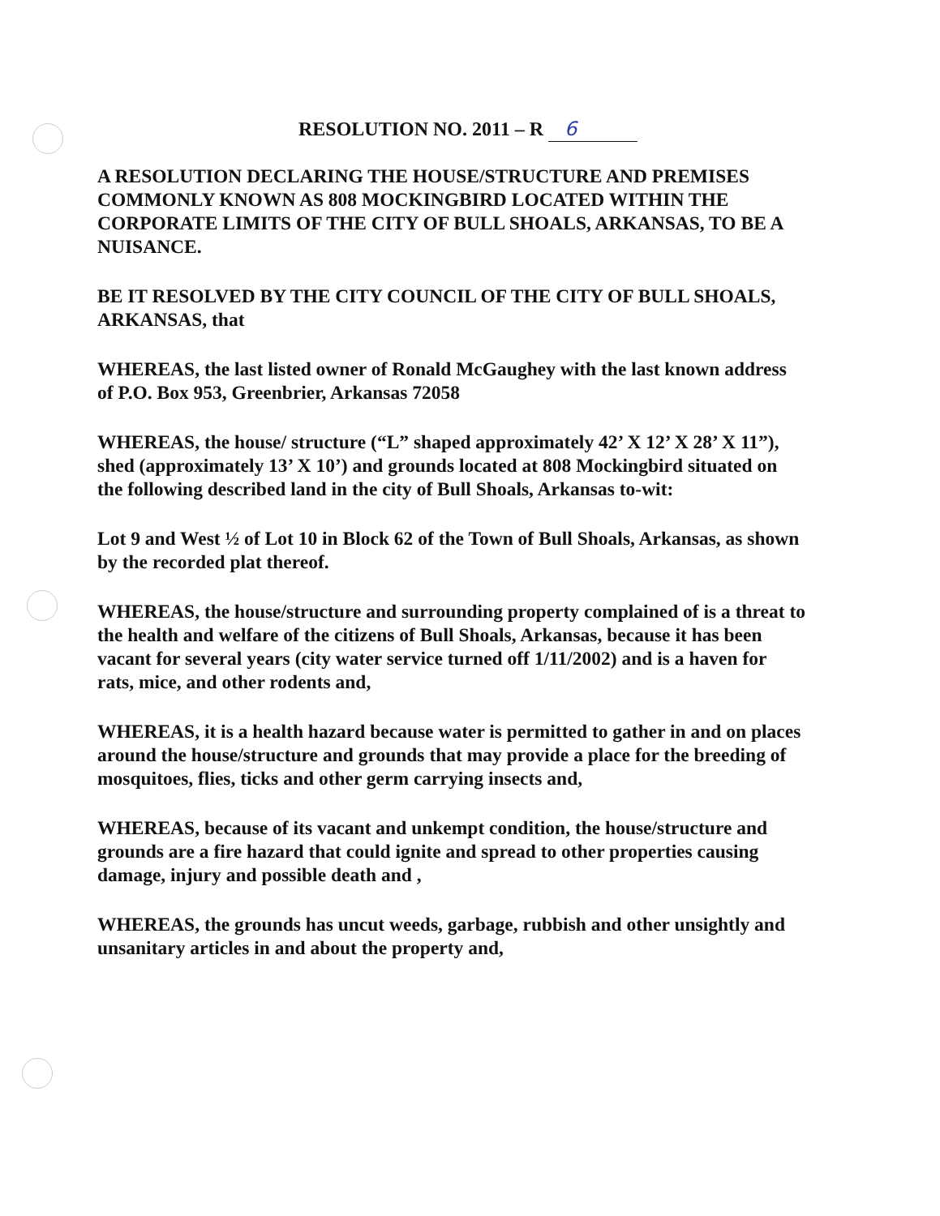RESOLUTION NO. 2011 – R 6
A RESOLUTION DECLARING THE HOUSE/STRUCTURE AND PREMISES COMMONLY KNOWN AS 808 MOCKINGBIRD LOCATED WITHIN THE CORPORATE LIMITS OF THE CITY OF BULL SHOALS, ARKANSAS, TO BE A NUISANCE.
BE IT RESOLVED BY THE CITY COUNCIL OF THE CITY OF BULL SHOALS, ARKANSAS, that
WHEREAS, the last listed owner of Ronald McGaughey with the last known address of P.O. Box 953, Greenbrier, Arkansas 72058
WHEREAS, the house/ structure (“L” shaped approximately 42’ X 12’ X 28’ X 11”), shed (approximately 13’ X 10’) and grounds located at 808 Mockingbird situated on the following described land in the city of Bull Shoals, Arkansas to-wit:
Lot 9 and West ½ of Lot 10 in Block 62 of the Town of Bull Shoals, Arkansas, as shown by the recorded plat thereof.
WHEREAS, the house/structure and surrounding property complained of is a threat to the health and welfare of the citizens of Bull Shoals, Arkansas, because it has been vacant for several years (city water service turned off 1/11/2002) and is a haven for rats, mice, and other rodents and,
WHEREAS, it is a health hazard because water is permitted to gather in and on places around the house/structure and grounds that may provide a place for the breeding of mosquitoes, flies, ticks and other germ carrying insects and,
WHEREAS, because of its vacant and unkempt condition, the house/structure and grounds are a fire hazard that could ignite and spread to other properties causing damage, injury and possible death and ,
WHEREAS, the grounds has uncut weeds, garbage, rubbish and other unsightly and unsanitary articles in and about the property and,